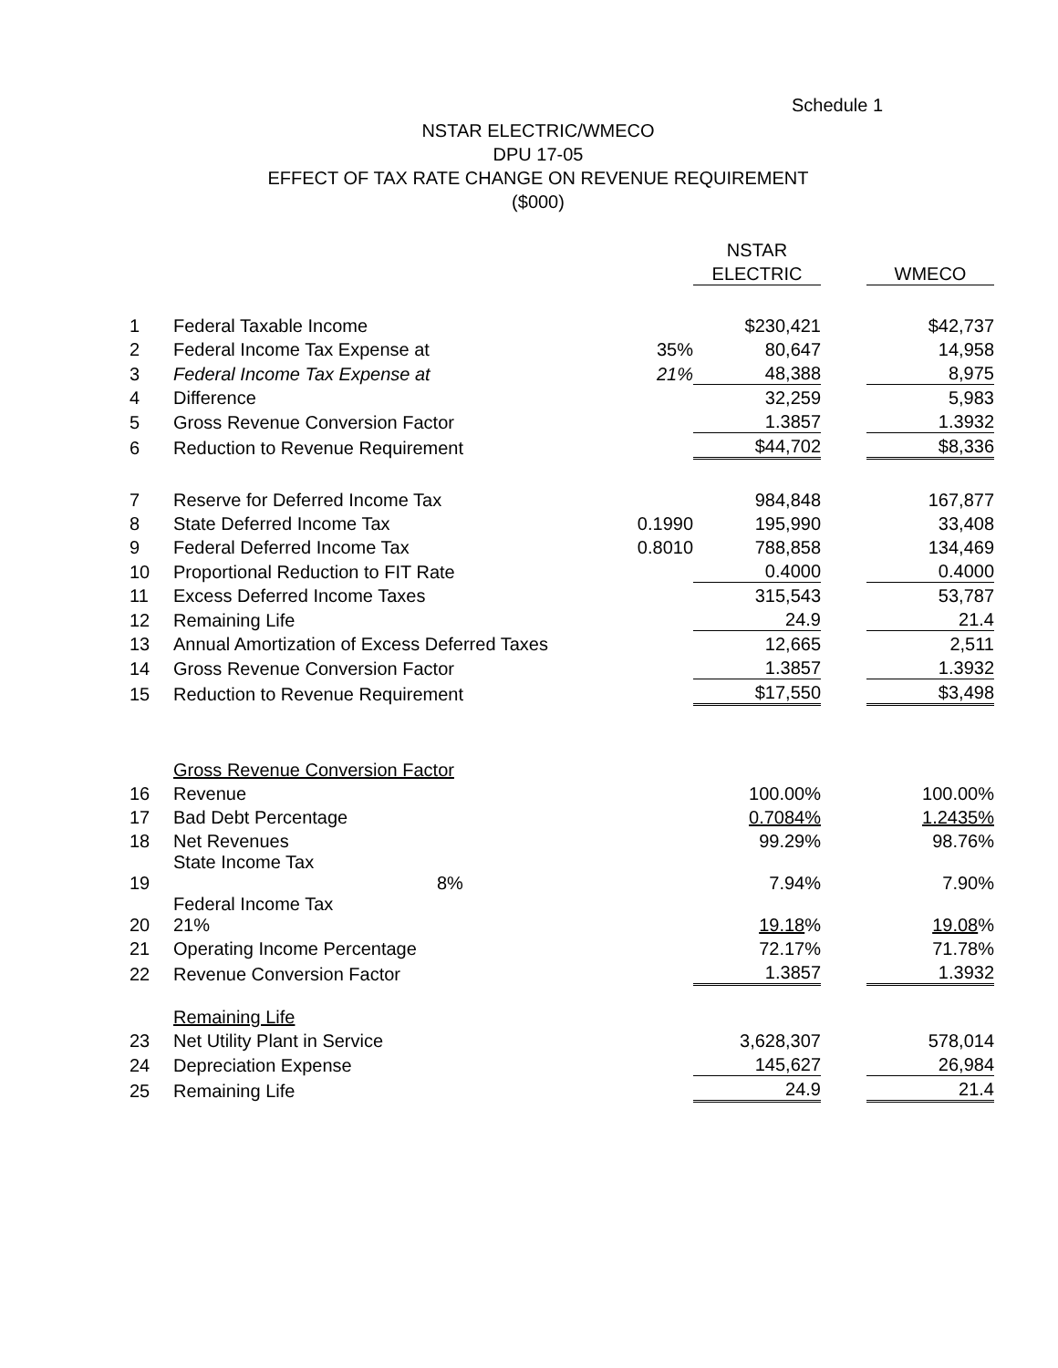Schedule 1
NSTAR ELECTRIC/WMECO
DPU 17-05
EFFECT OF TAX RATE CHANGE ON REVENUE REQUIREMENT
($000)
| | | | NSTAR | | |
| | | | ELECTRIC | | WMECO |
| 1 | Federal Taxable Income | | $230,421 | | $42,737 |
| 2 | Federal Income Tax Expense at | 35% | 80,647 | | 14,958 |
| 3 | Federal Income Tax Expense at | 21% | 48,388 | | 8,975 |
| 4 | Difference | | 32,259 | | 5,983 |
| 5 | Gross Revenue Conversion Factor | | 1.3857 | | 1.3932 |
| 6 | Reduction to Revenue Requirement | | $44,702 | | $8,336 |
| 7 | Reserve for Deferred Income Tax | | 984,848 | | 167,877 |
| 8 | State Deferred Income Tax | 0.1990 | 195,990 | | 33,408 |
| 9 | Federal Deferred Income Tax | 0.8010 | 788,858 | | 134,469 |
| 10 | Proportional Reduction to FIT Rate | | 0.4000 | | 0.4000 |
| 11 | Excess Deferred Income Taxes | | 315,543 | | 53,787 |
| 12 | Remaining Life | | 24.9 | | 21.4 |
| 13 | Annual Amortization of Excess Deferred Taxes | | 12,665 | | 2,511 |
| 14 | Gross Revenue Conversion Factor | | 1.3857 | | 1.3932 |
| 15 | Reduction to Revenue Requirement | | $17,550 | | $3,498 |
| | Gross Revenue Conversion Factor | | | | |
| 16 | Revenue | | 100.00% | | 100.00% |
| 17 | Bad Debt Percentage | | 0.7084% | | 1.2435% |
| 18 | Net Revenues | | 99.29% | | 98.76% |
| 19 | State Income Tax 8% | | 7.94% | | 7.90% |
| 20 | Federal Income Tax 21% | | 19.18 % | | 19.08 % |
| 21 | Operating Income Percentage | | 72.17% | | 71.78% |
| 22 | Revenue Conversion Factor | | 1.3857 | | 1.3932 |
| | Remaining Life | | | | |
| 23 | Net Utility Plant in Service | | 3,628,307 | | 578,014 |
| 24 | Depreciation Expense | | 145,627 | | 26,984 |
| 25 | Remaining Life | | 24.9 | | 21.4 |